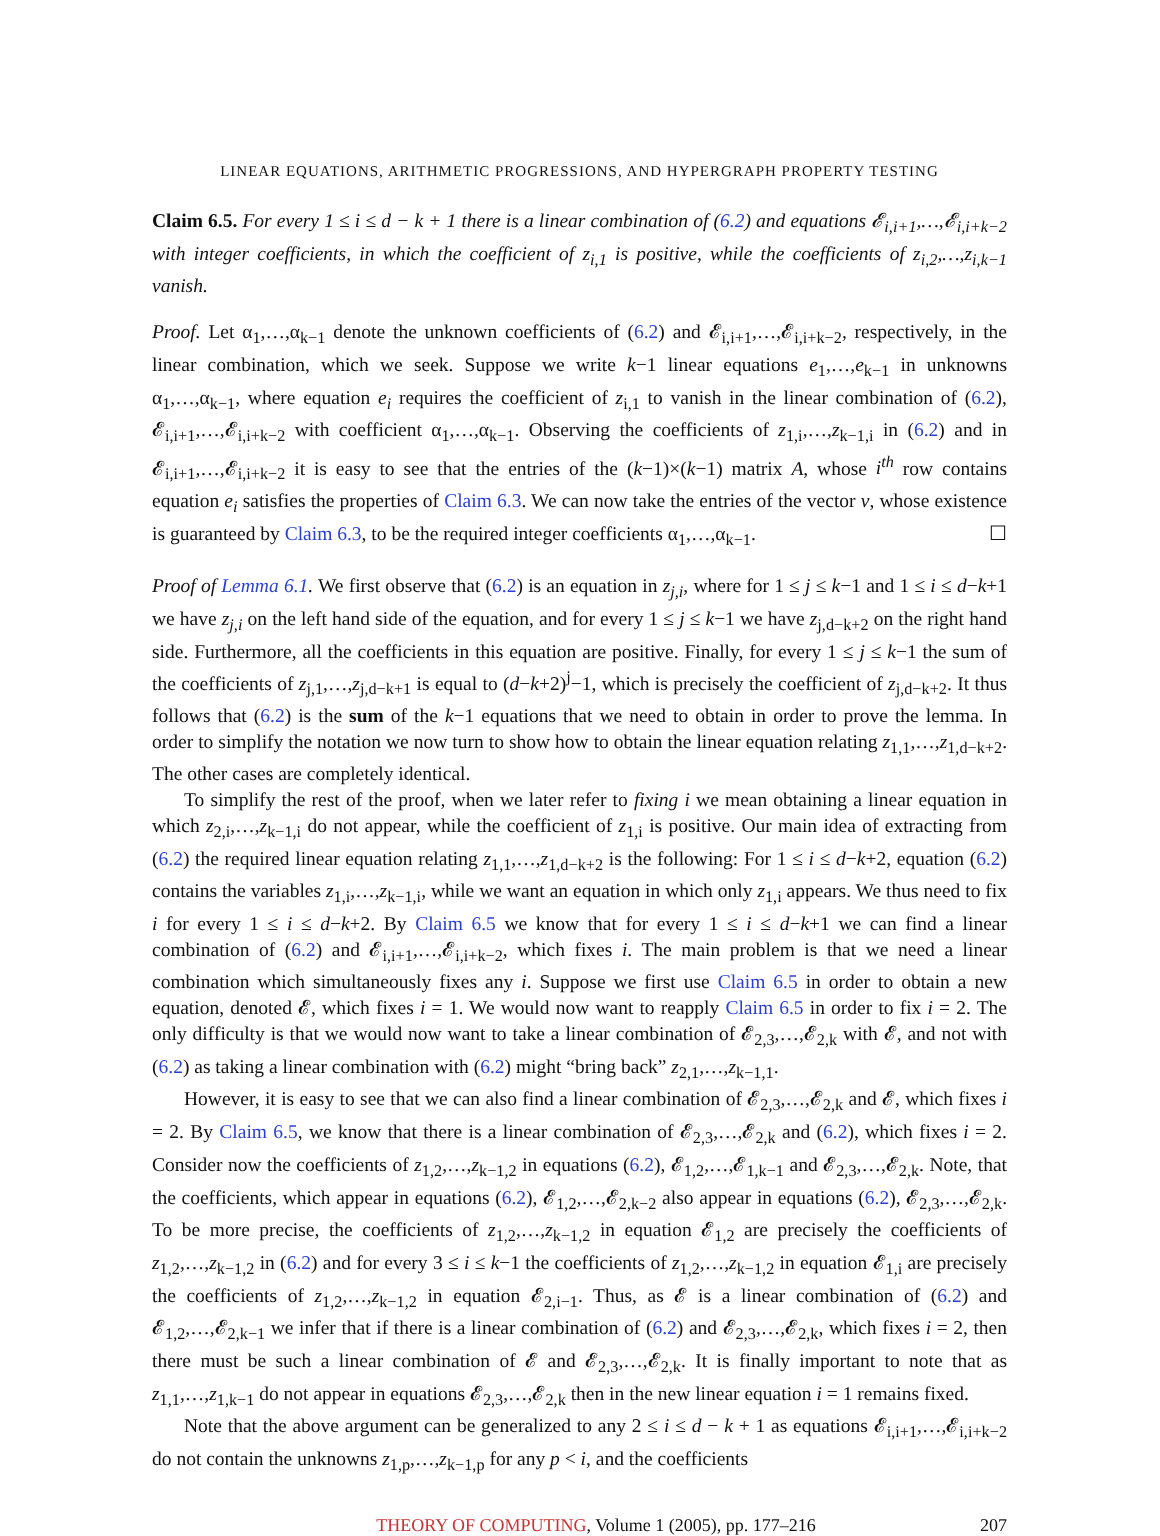LINEAR EQUATIONS, ARITHMETIC PROGRESSIONS, AND HYPERGRAPH PROPERTY TESTING
Claim 6.5. For every 1 ≤ i ≤ d − k + 1 there is a linear combination of (6.2) and equations 𝓔<sub>i,i+1</sub>,…,𝓔<sub>i,i+k−2</sub> with integer coefficients, in which the coefficient of z<sub>i,1</sub> is positive, while the coefficients of z<sub>i,2</sub>,…,z<sub>i,k−1</sub> vanish.
Proof. Let α<sub>1</sub>,…,α<sub>k−1</sub> denote the unknown coefficients of (6.2) and 𝓔<sub>i,i+1</sub>,…,𝓔<sub>i,i+k−2</sub>, respectively, in the linear combination, which we seek. Suppose we write k−1 linear equations e<sub>1</sub>,…,e<sub>k−1</sub> in unknowns α<sub>1</sub>,…,α<sub>k−1</sub>, where equation e<sub>i</sub> requires the coefficient of z<sub>i,1</sub> to vanish in the linear combination of (6.2), 𝓔<sub>i,i+1</sub>,…,𝓔<sub>i,i+k−2</sub> with coefficient α<sub>1</sub>,…,α<sub>k−1</sub>. Observing the coefficients of z<sub>1,i</sub>,…,z<sub>k−1,i</sub> in (6.2) and in 𝓔<sub>i,i+1</sub>,…,𝓔<sub>i,i+k−2</sub> it is easy to see that the entries of the (k−1)×(k−1) matrix A, whose i<sup>th</sup> row contains equation e<sub>i</sub> satisfies the properties of Claim 6.3. We can now take the entries of the vector v, whose existence is guaranteed by Claim 6.3, to be the required integer coefficients α<sub>1</sub>,…,α<sub>k−1</sub>. ☐
Proof of Lemma 6.1. We first observe that (6.2) is an equation in z<sub>j,i</sub>, where for 1 ≤ j ≤ k−1 and 1 ≤ i ≤ d−k+1 we have z<sub>j,i</sub> on the left hand side of the equation, and for every 1 ≤ j ≤ k−1 we have z<sub>j,d−k+2</sub> on the right hand side. Furthermore, all the coefficients in this equation are positive. Finally, for every 1 ≤ j ≤ k−1 the sum of the coefficients of z<sub>j,1</sub>,…,z<sub>j,d−k+1</sub> is equal to (d−k+2)<sup>j</sup>−1, which is precisely the coefficient of z<sub>j,d−k+2</sub>. It thus follows that (6.2) is the sum of the k−1 equations that we need to obtain in order to prove the lemma. In order to simplify the notation we now turn to show how to obtain the linear equation relating z<sub>1,1</sub>,…,z<sub>1,d−k+2</sub>. The other cases are completely identical.
To simplify the rest of the proof, when we later refer to fixing i we mean obtaining a linear equation in which z<sub>2,i</sub>,…,z<sub>k−1,i</sub> do not appear, while the coefficient of z<sub>1,i</sub> is positive. Our main idea of extracting from (6.2) the required linear equation relating z<sub>1,1</sub>,…,z<sub>1,d−k+2</sub> is the following: For 1 ≤ i ≤ d−k+2, equation (6.2) contains the variables z<sub>1,i</sub>,…,z<sub>k−1,i</sub>, while we want an equation in which only z<sub>1,i</sub> appears. We thus need to fix i for every 1 ≤ i ≤ d−k+2. By Claim 6.5 we know that for every 1 ≤ i ≤ d−k+1 we can find a linear combination of (6.2) and 𝓔<sub>i,i+1</sub>,…,𝓔<sub>i,i+k−2</sub>, which fixes i. The main problem is that we need a linear combination which simultaneously fixes any i. Suppose we first use Claim 6.5 in order to obtain a new equation, denoted 𝓔, which fixes i = 1. We would now want to reapply Claim 6.5 in order to fix i = 2. The only difficulty is that we would now want to take a linear combination of 𝓔<sub>2,3</sub>,…,𝓔<sub>2,k</sub> with 𝓔, and not with (6.2) as taking a linear combination with (6.2) might “bring back” z<sub>2,1</sub>,…,z<sub>k−1,1</sub>.
However, it is easy to see that we can also find a linear combination of 𝓔<sub>2,3</sub>,…,𝓔<sub>2,k</sub> and 𝓔, which fixes i = 2. By Claim 6.5, we know that there is a linear combination of 𝓔<sub>2,3</sub>,…,𝓔<sub>2,k</sub> and (6.2), which fixes i = 2. Consider now the coefficients of z<sub>1,2</sub>,…,z<sub>k−1,2</sub> in equations (6.2), 𝓔<sub>1,2</sub>,…,𝓔<sub>1,k−1</sub> and 𝓔<sub>2,3</sub>,…,𝓔<sub>2,k</sub>. Note, that the coefficients, which appear in equations (6.2), 𝓔<sub>1,2</sub>,…,𝓔<sub>2,k−2</sub> also appear in equations (6.2), 𝓔<sub>2,3</sub>,…,𝓔<sub>2,k</sub>. To be more precise, the coefficients of z<sub>1,2</sub>,…,z<sub>k−1,2</sub> in equation 𝓔<sub>1,2</sub> are precisely the coefficients of z<sub>1,2</sub>,…,z<sub>k−1,2</sub> in (6.2) and for every 3 ≤ i ≤ k−1 the coefficients of z<sub>1,2</sub>,…,z<sub>k−1,2</sub> in equation 𝓔<sub>1,i</sub> are precisely the coefficients of z<sub>1,2</sub>,…,z<sub>k−1,2</sub> in equation 𝓔<sub>2,i−1</sub>. Thus, as 𝓔 is a linear combination of (6.2) and 𝓔<sub>1,2</sub>,…,𝓔<sub>2,k−1</sub> we infer that if there is a linear combination of (6.2) and 𝓔<sub>2,3</sub>,…,𝓔<sub>2,k</sub>, which fixes i = 2, then there must be such a linear combination of 𝓔 and 𝓔<sub>2,3</sub>,…,𝓔<sub>2,k</sub>. It is finally important to note that as z<sub>1,1</sub>,…,z<sub>1,k−1</sub> do not appear in equations 𝓔<sub>2,3</sub>,…,𝓔<sub>2,k</sub> then in the new linear equation i = 1 remains fixed.
Note that the above argument can be generalized to any 2 ≤ i ≤ d − k + 1 as equations 𝓔<sub>i,i+1</sub>,…,𝓔<sub>i,i+k−2</sub> do not contain the unknowns z<sub>1,p</sub>,…,z<sub>k−1,p</sub> for any p < i, and the coefficients
THEORY OF COMPUTING, Volume 1 (2005), pp. 177–216 207